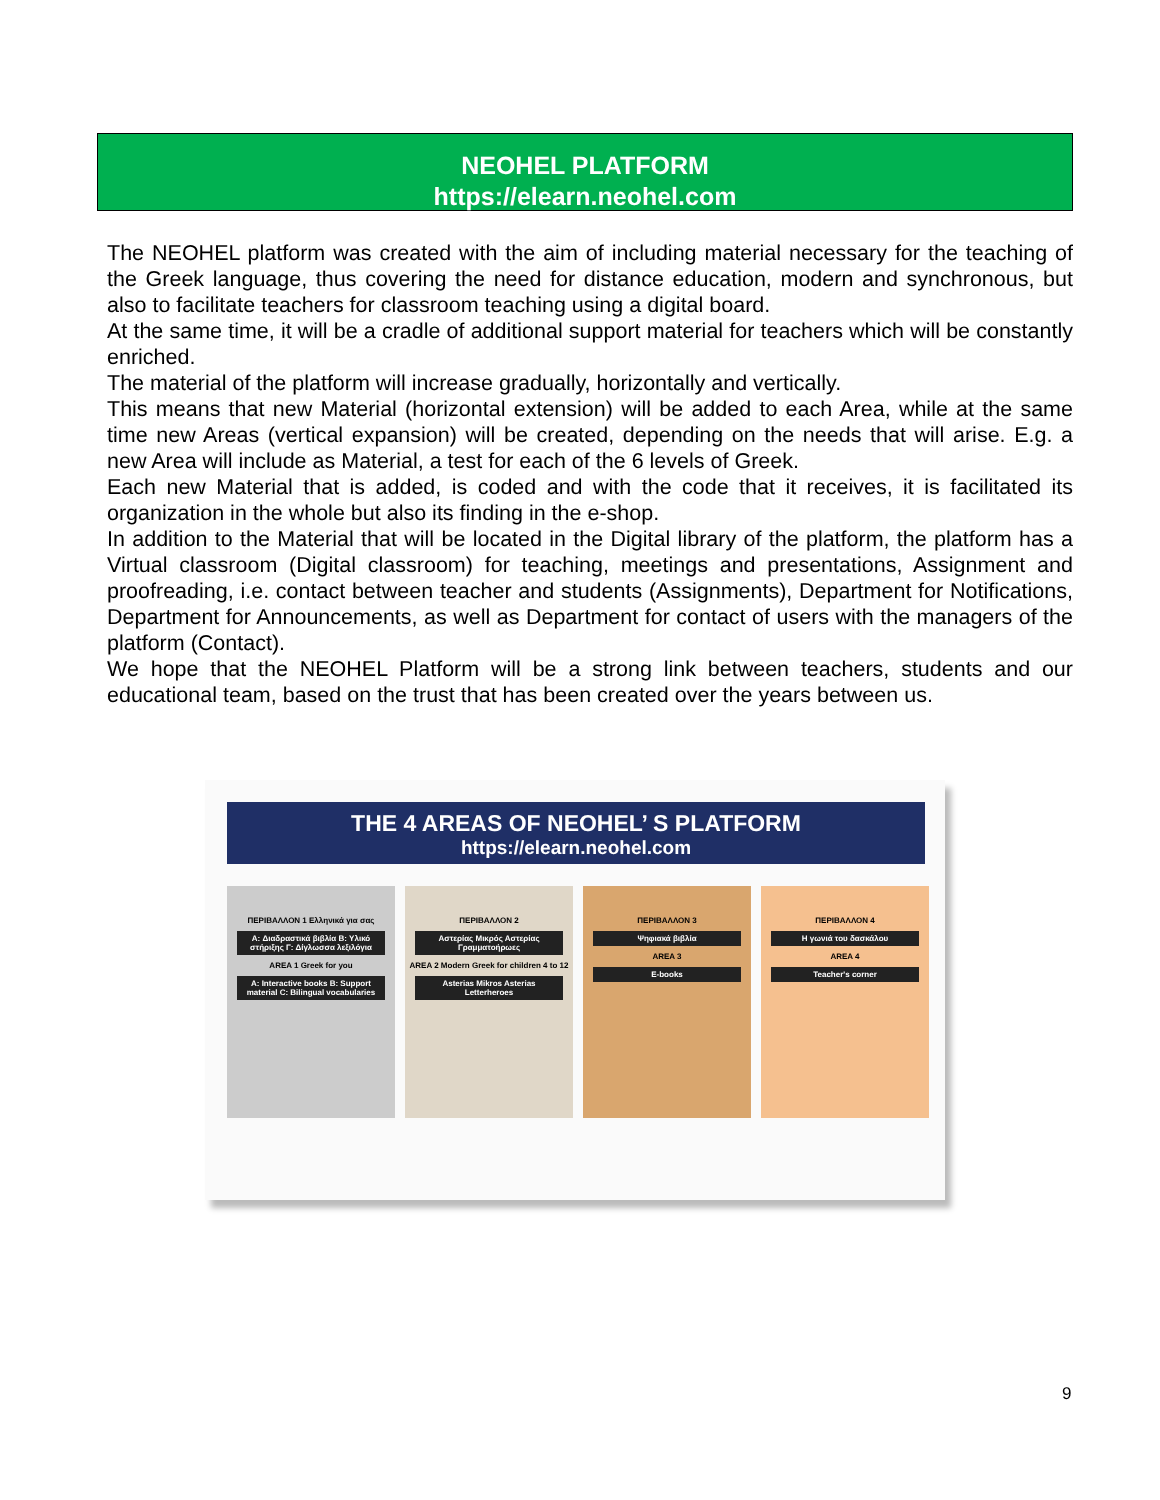NEOHEL PLATFORM
https://elearn.neohel.com
The NEOHEL platform was created with the aim of including material necessary for the teaching of the Greek language, thus covering the need for distance education, modern and synchronous, but also to facilitate teachers for classroom teaching using a digital board.
At the same time, it will be a cradle of additional support material for teachers which will be constantly enriched.
The material of the platform will increase gradually, horizontally and vertically.
This means that new Material (horizontal extension) will be added to each Area, while at the same time new Areas (vertical expansion) will be created, depending on the needs that will arise. E.g. a new Area will include as Material, a test for each of the 6 levels of Greek.
Each new Material that is added, is coded and with the code that it receives, it is facilitated its organization in the whole but also its finding in the e-shop.
In addition to the Material that will be located in the Digital library of the platform, the platform has a Virtual classroom (Digital classroom) for teaching, meetings and presentations, Assignment and proofreading, i.e. contact between teacher and students (Assignments), Department for Notifications, Department for Announcements, as well as Department for contact of users with the managers of the platform (Contact).
We hope that the NEOHEL Platform will be a strong link between teachers, students and our educational team, based on the trust that has been created over the years between us.
THE 4 AREAS OF NEOHEL’ S PLATFORM
https://elearn.neohel.com
ΠΕΡΙΒΑΛΛΟΝ 1 Ελληνικά για σας
A: Διαδραστικά βιβλία B: Υλικό στήριξης Γ: Δίγλωσσα λεξιλόγια
AREA 1 Greek for you
A: Interactive books B: Support material C: Bilingual vocabularies
ΠΕΡΙΒΑΛΛΟΝ 2
Αστερίας Μικρός Αστερίας Γραμματοήρωες
AREA 2 Modern Greek for children 4 to 12
Asterias Mikros Asterias Letterheroes
ΠΕΡΙΒΑΛΛΟΝ 3
Ψηφιακά βιβλία
AREA 3
E-books
ΠΕΡΙΒΑΛΛΟΝ 4
Η γωνιά του δασκάλου
AREA 4
Teacher's corner
9